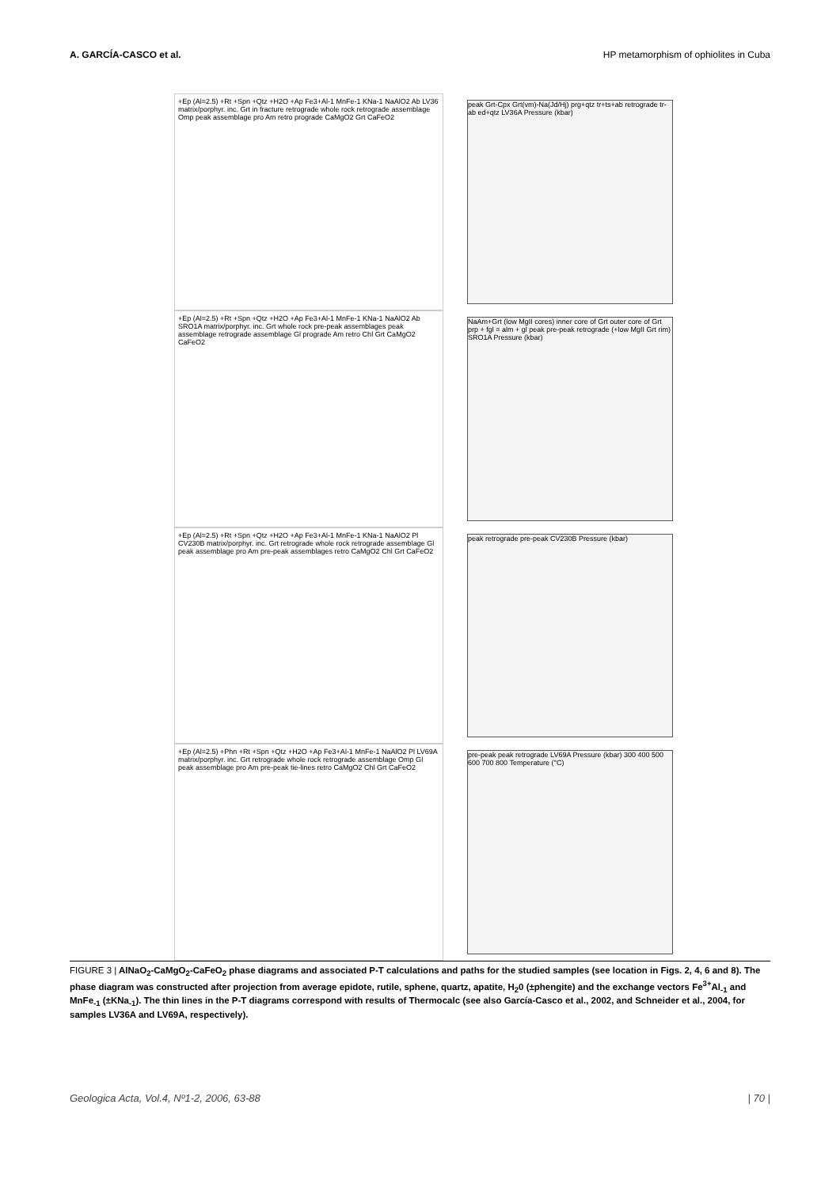A. GARCÍA-CASCO et al. HP metamorphism of ophiolites in Cuba
+Ep (Al=2.5) +Rt +Spn +Qtz +H2O +Ap Fe3+Al-1 MnFe-1 KNa-1 NaAlO2 Ab LV36 matrix/porphyr. inc. Grt in fracture retrograde whole rock retrograde assemblage Omp peak assemblage pro Am retro prograde CaMgO2 Grt CaFeO2
peak Grt-Cpx Grt(vm)-Na(Jd/Hj) prg+qtz tr+ts+ab retrograde tr-ab ed+qtz LV36A Pressure (kbar)
+Ep (Al=2.5) +Rt +Spn +Qtz +H2O +Ap Fe3+Al-1 MnFe-1 KNa-1 NaAlO2 Ab SRO1A matrix/porphyr. inc. Grt whole rock pre-peak assemblages peak assemblage retrograde assemblage Gl prograde Am retro Chl Grt CaMgO2 CaFeO2
NaAm+Grt (low MgII cores) inner core of Grt outer core of Grt prp + fgl = alm + gl peak pre-peak retrograde (+low MgII Grt rim) SRO1A Pressure (kbar)
+Ep (Al=2.5) +Rt +Spn +Qtz +H2O +Ap Fe3+Al-1 MnFe-1 KNa-1 NaAlO2 Pl CV230B matrix/porphyr. inc. Grt retrograde whole rock retrograde assemblage Gl peak assemblage pro Am pre-peak assemblages retro CaMgO2 Chl Grt CaFeO2
peak retrograde pre-peak CV230B Pressure (kbar)
+Ep (Al=2.5) +Phn +Rt +Spn +Qtz +H2O +Ap Fe3+Al-1 MnFe-1 NaAlO2 Pl LV69A matrix/porphyr. inc. Grt retrograde whole rock retrograde assemblage Omp Gl peak assemblage pro Am pre-peak tie-lines retro CaMgO2 Chl Grt CaFeO2
pre-peak peak retrograde LV69A Pressure (kbar) 300 400 500 600 700 800 Temperature (°C)
FIGURE 3 | AlNaO<sub>2</sub>-CaMgO<sub>2</sub>-CaFeO<sub>2</sub> phase diagrams and associated P-T calculations and paths for the studied samples (see location in Figs. 2, 4, 6 and 8). The phase diagram was constructed after projection from average epidote, rutile, sphene, quartz, apatite, H<sub>2</sub>0 (±phengite) and the exchange vectors Fe<sup>3+</sup>Al<sub>-1</sub> and MnFe<sub>-1</sub> (±KNa<sub>-1</sub>). The thin lines in the P-T diagrams correspond with results of Thermocalc (see also García-Casco et al., 2002, and Schneider et al., 2004, for samples LV36A and LV69A, respectively).
Geologica Acta, Vol.4, Nº1-2, 2006, 63-88
| 70 |